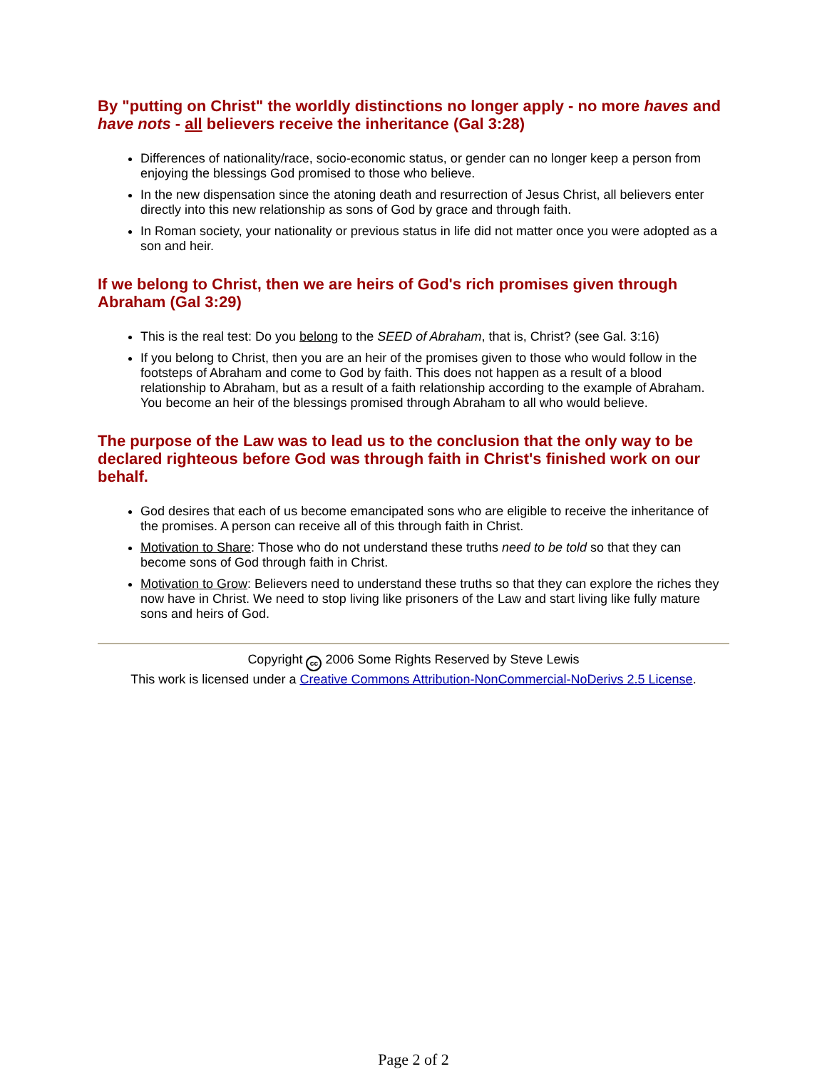By "putting on Christ" the worldly distinctions no longer apply - no more haves and have nots - all believers receive the inheritance (Gal 3:28)
Differences of nationality/race, socio-economic status, or gender can no longer keep a person from enjoying the blessings God promised to those who believe.
In the new dispensation since the atoning death and resurrection of Jesus Christ, all believers enter directly into this new relationship as sons of God by grace and through faith.
In Roman society, your nationality or previous status in life did not matter once you were adopted as a son and heir.
If we belong to Christ, then we are heirs of God's rich promises given through Abraham (Gal 3:29)
This is the real test: Do you belong to the SEED of Abraham, that is, Christ? (see Gal. 3:16)
If you belong to Christ, then you are an heir of the promises given to those who would follow in the footsteps of Abraham and come to God by faith. This does not happen as a result of a blood relationship to Abraham, but as a result of a faith relationship according to the example of Abraham. You become an heir of the blessings promised through Abraham to all who would believe.
The purpose of the Law was to lead us to the conclusion that the only way to be declared righteous before God was through faith in Christ's finished work on our behalf.
God desires that each of us become emancipated sons who are eligible to receive the inheritance of the promises. A person can receive all of this through faith in Christ.
Motivation to Share: Those who do not understand these truths need to be told so that they can become sons of God through faith in Christ.
Motivation to Grow: Believers need to understand these truths so that they can explore the riches they now have in Christ. We need to stop living like prisoners of the Law and start living like fully mature sons and heirs of God.
Copyright cc 2006 Some Rights Reserved by Steve Lewis
This work is licensed under a Creative Commons Attribution-NonCommercial-NoDerivs 2.5 License.
Page 2 of 2